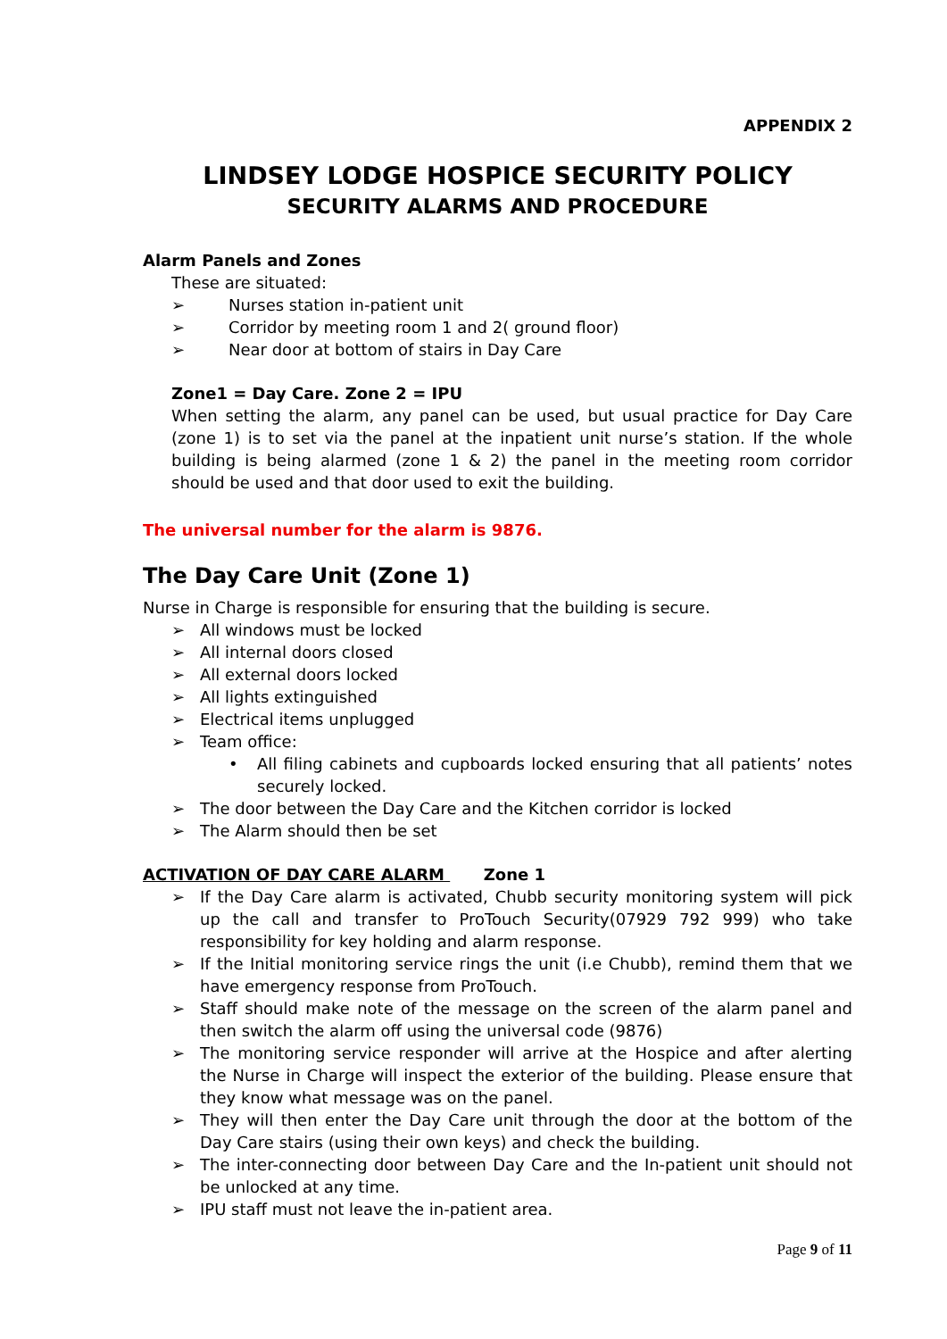APPENDIX 2
LINDSEY LODGE HOSPICE SECURITY POLICY
SECURITY ALARMS AND PROCEDURE
Alarm Panels and Zones
These are situated:
➢ Nurses station in-patient unit
➢ Corridor by meeting room 1 and 2( ground floor)
➢ Near door at bottom of stairs in Day Care
Zone1 = Day Care. Zone 2 = IPU
When setting the alarm, any panel can be used, but usual practice for Day Care (zone 1) is to set via the panel at the inpatient unit nurse’s station. If the whole building is being alarmed (zone 1 & 2) the panel in the meeting room corridor should be used and that door used to exit the building.
The universal number for the alarm is 9876.
The Day Care Unit (Zone 1)
Nurse in Charge is responsible for ensuring that the building is secure.
➢ All windows must be locked
➢ All internal doors closed
➢ All external doors locked
➢ All lights extinguished
➢ Electrical items unplugged
➢ Team office:
• All filing cabinets and cupboards locked ensuring that all patients’ notes securely locked.
➢ The door between the Day Care and the Kitchen corridor is locked
➢ The Alarm should then be set
ACTIVATION OF DAY CARE ALARM Zone 1
➢ If the Day Care alarm is activated, Chubb security monitoring system will pick up the call and transfer to ProTouch Security(07929 792 999) who take responsibility for key holding and alarm response.
➢ If the Initial monitoring service rings the unit (i.e Chubb), remind them that we have emergency response from ProTouch.
➢ Staff should make note of the message on the screen of the alarm panel and then switch the alarm off using the universal code (9876)
➢ The monitoring service responder will arrive at the Hospice and after alerting the Nurse in Charge will inspect the exterior of the building. Please ensure that they know what message was on the panel.
➢ They will then enter the Day Care unit through the door at the bottom of the Day Care stairs (using their own keys) and check the building.
➢ The inter-connecting door between Day Care and the In-patient unit should not be unlocked at any time.
➢ IPU staff must not leave the in-patient area.
Page 9 of 11